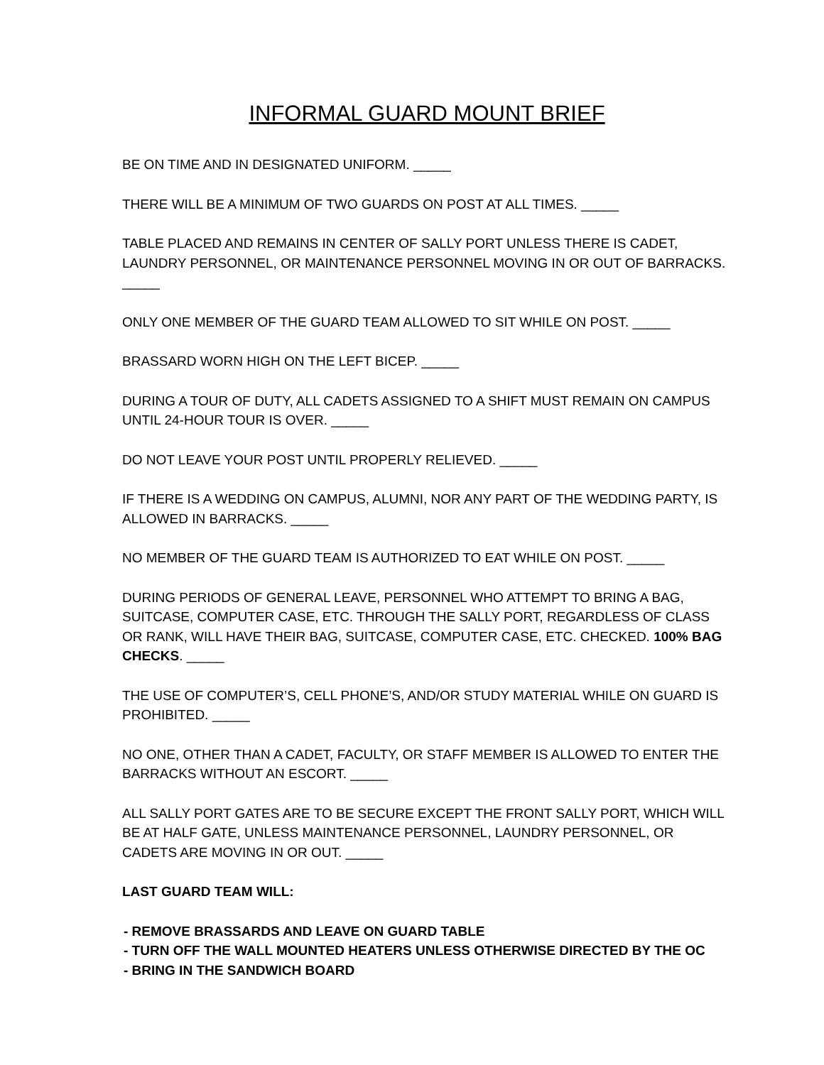INFORMAL GUARD MOUNT BRIEF
BE ON TIME AND IN DESIGNATED UNIFORM. _____
THERE WILL BE A MINIMUM OF TWO GUARDS ON POST AT ALL TIMES. _____
TABLE PLACED AND REMAINS IN CENTER OF SALLY PORT UNLESS THERE IS CADET, LAUNDRY PERSONNEL, OR MAINTENANCE PERSONNEL MOVING IN OR OUT OF BARRACKS. _____
ONLY ONE MEMBER OF THE GUARD TEAM ALLOWED TO SIT WHILE ON POST. _____
BRASSARD WORN HIGH ON THE LEFT BICEP. _____
DURING A TOUR OF DUTY, ALL CADETS ASSIGNED TO A SHIFT MUST REMAIN ON CAMPUS UNTIL 24-HOUR TOUR IS OVER. _____
DO NOT LEAVE YOUR POST UNTIL PROPERLY RELIEVED. _____
IF THERE IS A WEDDING ON CAMPUS, ALUMNI, NOR ANY PART OF THE WEDDING PARTY, IS ALLOWED IN BARRACKS. _____
NO MEMBER OF THE GUARD TEAM IS AUTHORIZED TO EAT WHILE ON POST. _____
DURING PERIODS OF GENERAL LEAVE, PERSONNEL WHO ATTEMPT TO BRING A BAG, SUITCASE, COMPUTER CASE, ETC. THROUGH THE SALLY PORT, REGARDLESS OF CLASS OR RANK, WILL HAVE THEIR BAG, SUITCASE, COMPUTER CASE, ETC. CHECKED. 100% BAG CHECKS. _____
THE USE OF COMPUTER’S, CELL PHONE’S, AND/OR STUDY MATERIAL WHILE ON GUARD IS PROHIBITED. _____
NO ONE, OTHER THAN A CADET, FACULTY, OR STAFF MEMBER IS ALLOWED TO ENTER THE BARRACKS WITHOUT AN ESCORT. _____
ALL SALLY PORT GATES ARE TO BE SECURE EXCEPT THE FRONT SALLY PORT, WHICH WILL BE AT HALF GATE, UNLESS MAINTENANCE PERSONNEL, LAUNDRY PERSONNEL, OR CADETS ARE MOVING IN OR OUT. _____
LAST GUARD TEAM WILL:
- REMOVE BRASSARDS AND LEAVE ON GUARD TABLE
- TURN OFF THE WALL MOUNTED HEATERS UNLESS OTHERWISE DIRECTED BY THE OC
- BRING IN THE SANDWICH BOARD